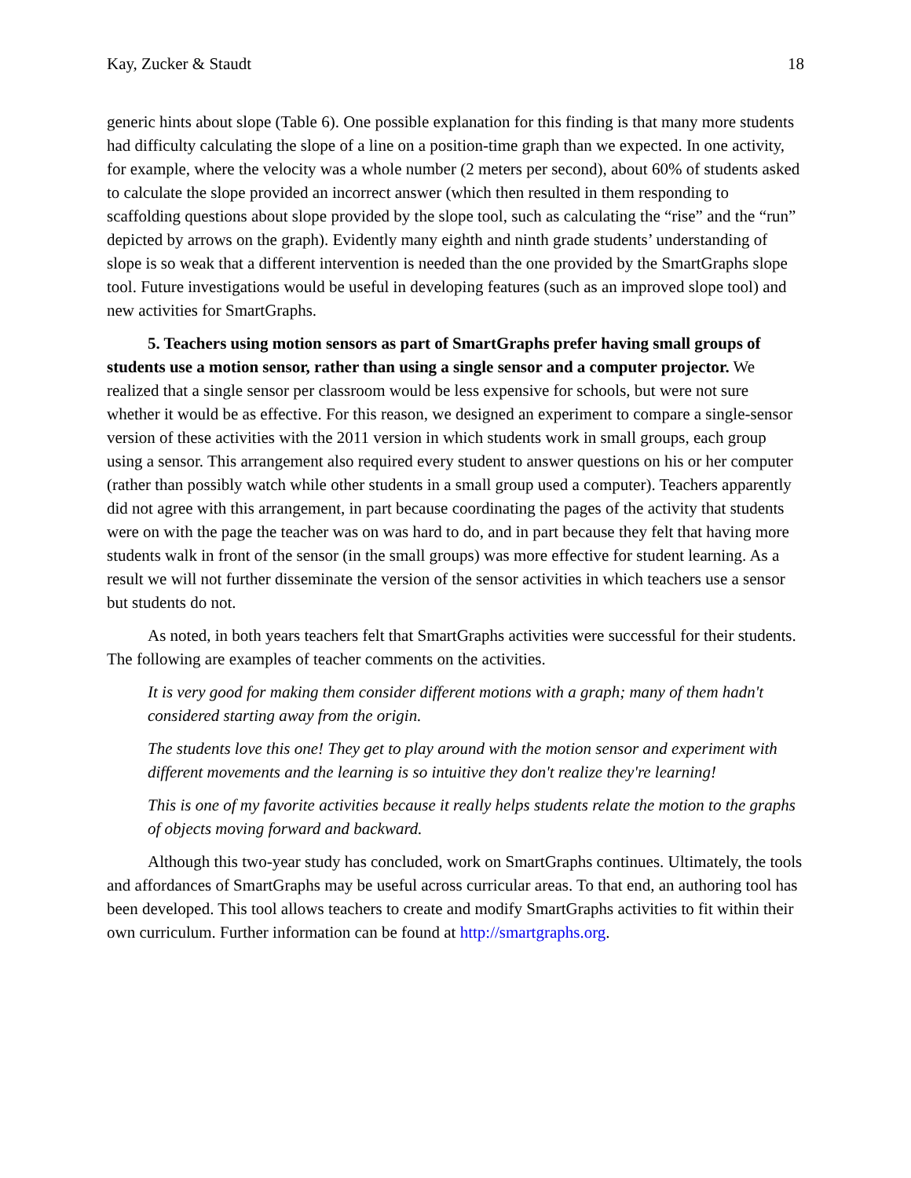Kay, Zucker & Staudt 18
generic hints about slope (Table 6). One possible explanation for this finding is that many more students had difficulty calculating the slope of a line on a position-time graph than we expected. In one activity, for example, where the velocity was a whole number (2 meters per second), about 60% of students asked to calculate the slope provided an incorrect answer (which then resulted in them responding to scaffolding questions about slope provided by the slope tool, such as calculating the “rise” and the “run” depicted by arrows on the graph). Evidently many eighth and ninth grade students’ understanding of slope is so weak that a different intervention is needed than the one provided by the SmartGraphs slope tool. Future investigations would be useful in developing features (such as an improved slope tool) and new activities for SmartGraphs.
5. Teachers using motion sensors as part of SmartGraphs prefer having small groups of students use a motion sensor, rather than using a single sensor and a computer projector. We realized that a single sensor per classroom would be less expensive for schools, but were not sure whether it would be as effective. For this reason, we designed an experiment to compare a single-sensor version of these activities with the 2011 version in which students work in small groups, each group using a sensor. This arrangement also required every student to answer questions on his or her computer (rather than possibly watch while other students in a small group used a computer). Teachers apparently did not agree with this arrangement, in part because coordinating the pages of the activity that students were on with the page the teacher was on was hard to do, and in part because they felt that having more students walk in front of the sensor (in the small groups) was more effective for student learning. As a result we will not further disseminate the version of the sensor activities in which teachers use a sensor but students do not.
As noted, in both years teachers felt that SmartGraphs activities were successful for their students. The following are examples of teacher comments on the activities.
It is very good for making them consider different motions with a graph; many of them hadn't considered starting away from the origin.
The students love this one! They get to play around with the motion sensor and experiment with different movements and the learning is so intuitive they don't realize they're learning!
This is one of my favorite activities because it really helps students relate the motion to the graphs of objects moving forward and backward.
Although this two-year study has concluded, work on SmartGraphs continues. Ultimately, the tools and affordances of SmartGraphs may be useful across curricular areas. To that end, an authoring tool has been developed. This tool allows teachers to create and modify SmartGraphs activities to fit within their own curriculum. Further information can be found at http://smartgraphs.org.